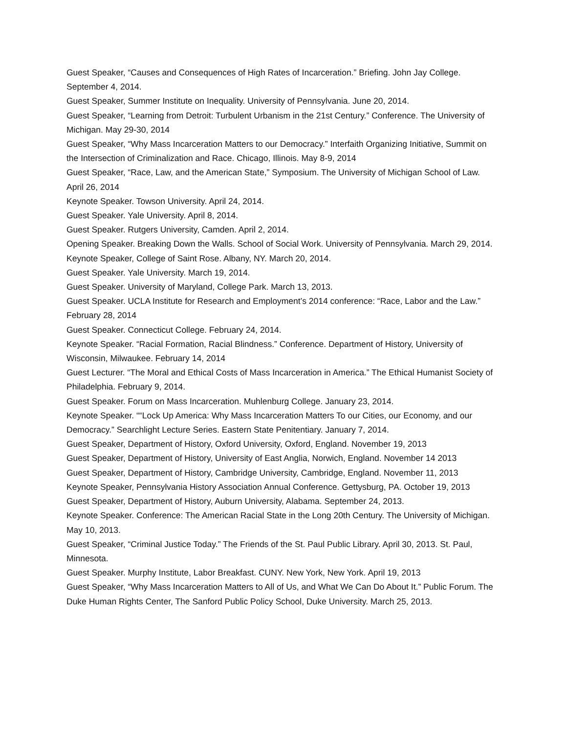Guest Speaker, “Causes and Consequences of High Rates of Incarceration.” Briefing. John Jay College. September 4, 2014.
Guest Speaker, Summer Institute on Inequality. University of Pennsylvania. June 20, 2014.
Guest Speaker, “Learning from Detroit: Turbulent Urbanism in the 21st Century.” Conference. The University of Michigan. May 29-30, 2014
Guest Speaker, “Why Mass Incarceration Matters to our Democracy.” Interfaith Organizing Initiative, Summit on the Intersection of Criminalization and Race. Chicago, Illinois. May 8-9, 2014
Guest Speaker, “Race, Law, and the American State,” Symposium. The University of Michigan School of Law. April 26, 2014
Keynote Speaker. Towson University. April 24, 2014.
Guest Speaker. Yale University. April 8, 2014.
Guest Speaker. Rutgers University, Camden. April 2, 2014.
Opening Speaker. Breaking Down the Walls. School of Social Work. University of Pennsylvania. March 29, 2014.
Keynote Speaker, College of Saint Rose. Albany, NY. March 20, 2014.
Guest Speaker. Yale University. March 19, 2014.
Guest Speaker. University of Maryland, College Park. March 13, 2013.
Guest Speaker. UCLA Institute for Research and Employment’s 2014 conference: “Race, Labor and the Law.” February 28, 2014
Guest Speaker. Connecticut College. February 24, 2014.
Keynote Speaker. “Racial Formation, Racial Blindness.” Conference. Department of History, University of Wisconsin, Milwaukee. February 14, 2014
Guest Lecturer. “The Moral and Ethical Costs of Mass Incarceration in America.” The Ethical Humanist Society of Philadelphia. February 9, 2014.
Guest Speaker. Forum on Mass Incarceration. Muhlenburg College. January 23, 2014.
Keynote Speaker. ““Lock Up America: Why Mass Incarceration Matters To our Cities, our Economy, and our Democracy.” Searchlight Lecture Series. Eastern State Penitentiary. January 7, 2014.
Guest Speaker, Department of History, Oxford University, Oxford, England. November 19, 2013
Guest Speaker, Department of History, University of East Anglia, Norwich, England. November 14 2013
Guest Speaker, Department of History, Cambridge University, Cambridge, England. November 11, 2013
Keynote Speaker, Pennsylvania History Association Annual Conference. Gettysburg, PA. October 19, 2013
Guest Speaker, Department of History, Auburn University, Alabama. September 24, 2013.
Keynote Speaker. Conference: The American Racial State in the Long 20th Century. The University of Michigan. May 10, 2013.
Guest Speaker, “Criminal Justice Today.” The Friends of the St. Paul Public Library. April 30, 2013. St. Paul, Minnesota.
Guest Speaker. Murphy Institute, Labor Breakfast. CUNY. New York, New York. April 19, 2013
Guest Speaker, “Why Mass Incarceration Matters to All of Us, and What We Can Do About It.” Public Forum. The Duke Human Rights Center, The Sanford Public Policy School, Duke University. March 25, 2013.